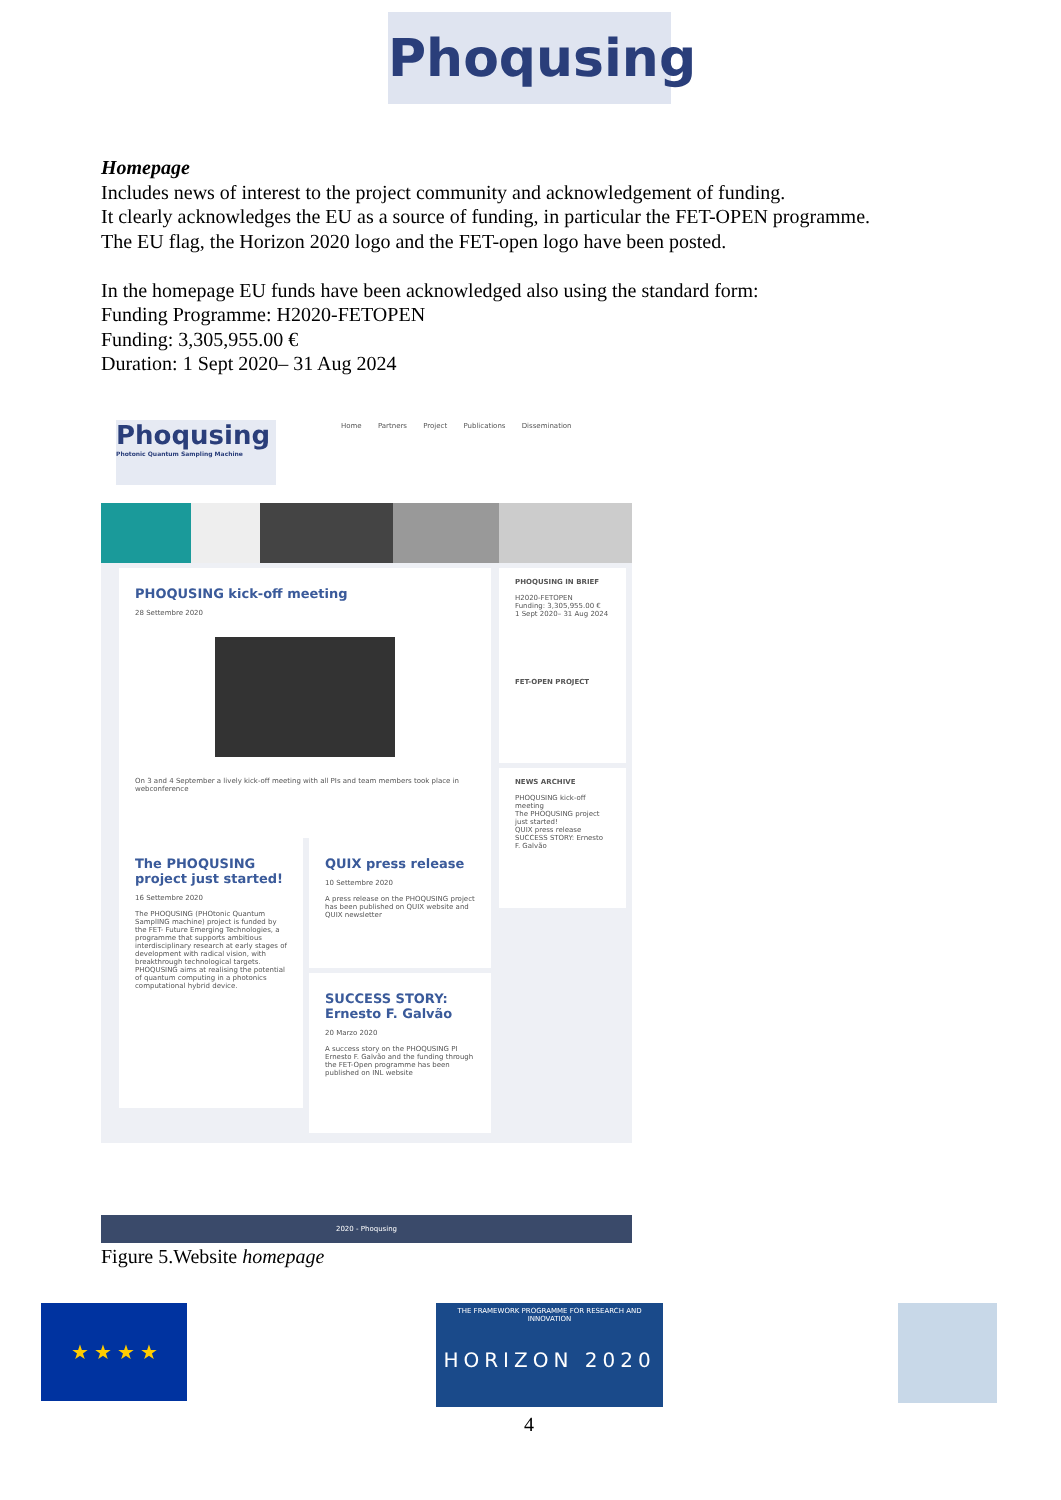Phoqusing
Homepage
Includes news of interest to the project community and acknowledgement of funding.
It clearly acknowledges the EU as a source of funding, in particular the FET-OPEN programme.
The EU flag, the Horizon 2020 logo and the FET-open logo have been posted.
In the homepage EU funds have been acknowledged also using the standard form:
Funding Programme: H2020-FETOPEN
Funding: 3,305,955.00 €
Duration: 1 Sept 2020– 31 Aug 2024
Phoqusing
Photonic Quantum Sampling Machine
Home Partners Project Publications Dissemination
PHOQUSING kick-off meeting
28 Settembre 2020
On 3 and 4 September a lively kick-off meeting with all PIs and team members took place in webconference
PHOQUSING IN BRIEF
H2020-FETOPEN
Funding: 3,305,955.00 €
1 Sept 2020– 31 Aug 2024
FET-OPEN PROJECT
NEWS ARCHIVE
PHOQUSING kick-off meeting
The PHOQUSING project just started!
QUIX press release
SUCCESS STORY: Ernesto F. Galvão
The PHOQUSING project just started!
16 Settembre 2020
The PHOQUSING (PHOtonic Quantum SamplING machine) project is funded by the FET- Future Emerging Technologies, a programme that supports ambitious interdisciplinary research at early stages of development with radical vision, with breakthrough technological targets. PHOQUSING aims at realising the potential of quantum computing in a photonics computational hybrid device.
QUIX press release
10 Settembre 2020
A press release on the PHOQUSING project has been published on QUIX website and QUIX newsletter
SUCCESS STORY: Ernesto F. Galvão
20 Marzo 2020
A success story on the PHOQUSING PI Ernesto F. Galvão and the funding through the FET-Open programme has been published on INL website
2020 - Phoqusing
Figure 5.Website homepage
★ ★ ★ ★
THE FRAMEWORK PROGRAMME FOR RESEARCH AND INNOVATION
HORIZON 2020
4